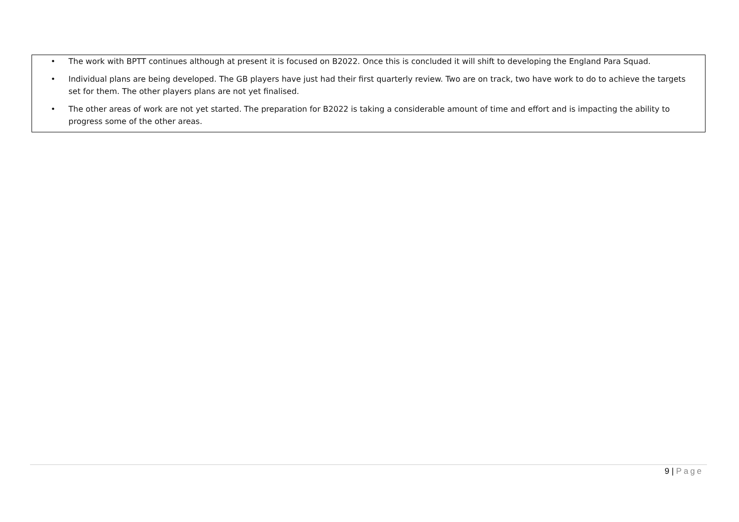• The work with BPTT continues although at present it is focused on B2022. Once this is concluded it will shift to developing the England Para Squad.
• Individual plans are being developed. The GB players have just had their first quarterly review. Two are on track, two have work to do to achieve the targets set for them. The other players plans are not yet finalised.
• The other areas of work are not yet started. The preparation for B2022 is taking a considerable amount of time and effort and is impacting the ability to progress some of the other areas.
9 | Page